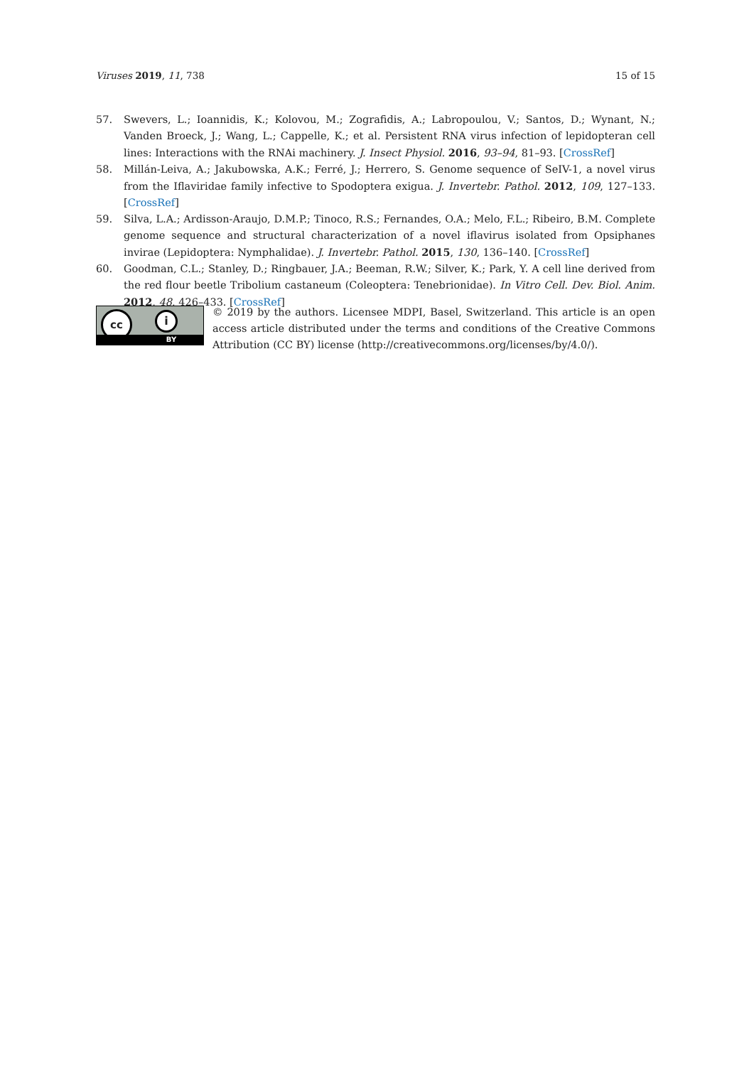Viruses 2019, 11, 738 15 of 15
57. Swevers, L.; Ioannidis, K.; Kolovou, M.; Zografidis, A.; Labropoulou, V.; Santos, D.; Wynant, N.; Vanden Broeck, J.; Wang, L.; Cappelle, K.; et al. Persistent RNA virus infection of lepidopteran cell lines: Interactions with the RNAi machinery. J. Insect Physiol. 2016, 93–94, 81–93. [CrossRef]
58. Millán-Leiva, A.; Jakubowska, A.K.; Ferré, J.; Herrero, S. Genome sequence of SeIV-1, a novel virus from the Iflaviridae family infective to Spodoptera exigua. J. Invertebr. Pathol. 2012, 109, 127–133. [CrossRef]
59. Silva, L.A.; Ardisson-Araujo, D.M.P.; Tinoco, R.S.; Fernandes, O.A.; Melo, F.L.; Ribeiro, B.M. Complete genome sequence and structural characterization of a novel iflavirus isolated from Opsiphanes invirae (Lepidoptera: Nymphalidae). J. Invertebr. Pathol. 2015, 130, 136–140. [CrossRef]
60. Goodman, C.L.; Stanley, D.; Ringbauer, J.A.; Beeman, R.W.; Silver, K.; Park, Y. A cell line derived from the red flour beetle Tribolium castaneum (Coleoptera: Tenebrionidae). In Vitro Cell. Dev. Biol. Anim. 2012, 48, 426–433. [CrossRef]
cc i
BY
© 2019 by the authors. Licensee MDPI, Basel, Switzerland. This article is an open access article distributed under the terms and conditions of the Creative Commons Attribution (CC BY) license (http://creativecommons.org/licenses/by/4.0/).